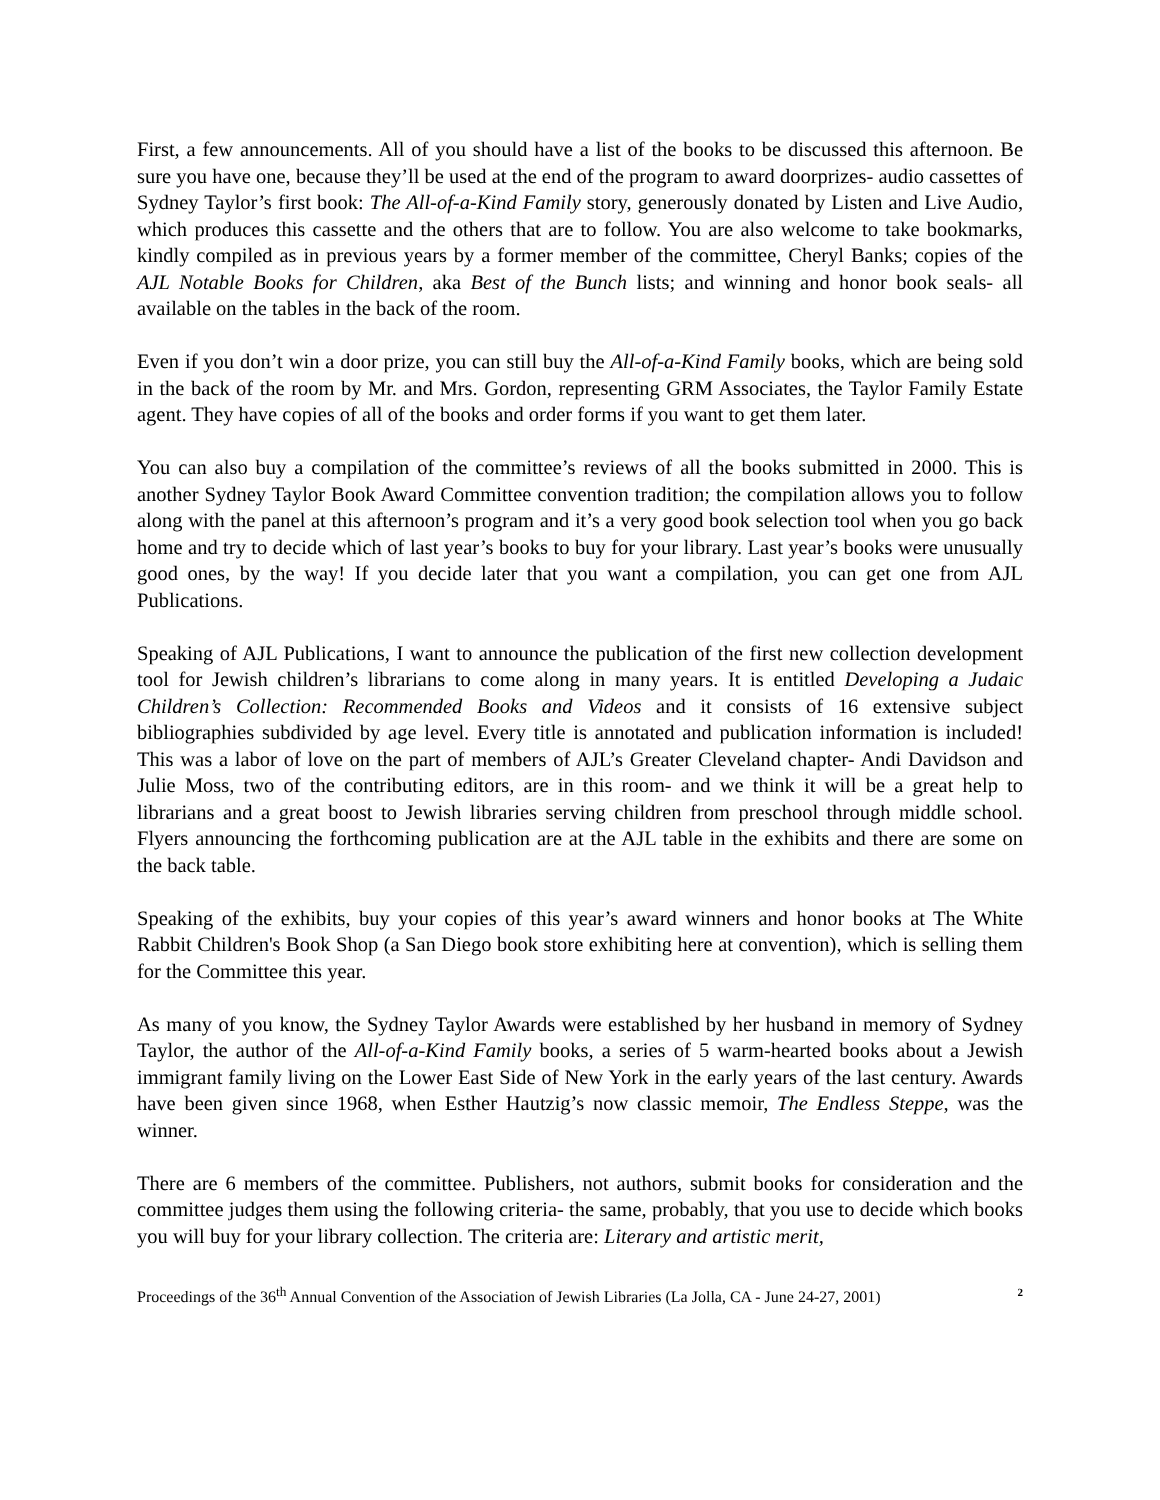First, a few announcements. All of you should have a list of the books to be discussed this afternoon. Be sure you have one, because they’ll be used at the end of the program to award doorprizes- audio cassettes of Sydney Taylor’s first book: The All-of-a-Kind Family story, generously donated by Listen and Live Audio, which produces this cassette and the others that are to follow. You are also welcome to take bookmarks, kindly compiled as in previous years by a former member of the committee, Cheryl Banks; copies of the AJL Notable Books for Children, aka Best of the Bunch lists; and winning and honor book seals- all available on the tables in the back of the room.
Even if you don’t win a door prize, you can still buy the All-of-a-Kind Family books, which are being sold in the back of the room by Mr. and Mrs. Gordon, representing GRM Associates, the Taylor Family Estate agent. They have copies of all of the books and order forms if you want to get them later.
You can also buy a compilation of the committee’s reviews of all the books submitted in 2000. This is another Sydney Taylor Book Award Committee convention tradition; the compilation allows you to follow along with the panel at this afternoon’s program and it’s a very good book selection tool when you go back home and try to decide which of last year’s books to buy for your library. Last year’s books were unusually good ones, by the way! If you decide later that you want a compilation, you can get one from AJL Publications.
Speaking of AJL Publications, I want to announce the publication of the first new collection development tool for Jewish children’s librarians to come along in many years. It is entitled Developing a Judaic Children’s Collection: Recommended Books and Videos and it consists of 16 extensive subject bibliographies subdivided by age level. Every title is annotated and publication information is included! This was a labor of love on the part of members of AJL’s Greater Cleveland chapter- Andi Davidson and Julie Moss, two of the contributing editors, are in this room- and we think it will be a great help to librarians and a great boost to Jewish libraries serving children from preschool through middle school. Flyers announcing the forthcoming publication are at the AJL table in the exhibits and there are some on the back table.
Speaking of the exhibits, buy your copies of this year’s award winners and honor books at The White Rabbit Children's Book Shop (a San Diego book store exhibiting here at convention), which is selling them for the Committee this year.
As many of you know, the Sydney Taylor Awards were established by her husband in memory of Sydney Taylor, the author of the All-of-a-Kind Family books, a series of 5 warm-hearted books about a Jewish immigrant family living on the Lower East Side of New York in the early years of the last century. Awards have been given since 1968, when Esther Hautzig’s now classic memoir, The Endless Steppe, was the winner.
There are 6 members of the committee. Publishers, not authors, submit books for consideration and the committee judges them using the following criteria- the same, probably, that you use to decide which books you will buy for your library collection. The criteria are: Literary and artistic merit,
Proceedings of the 36<sup>th</sup> Annual Convention of the Association of Jewish Libraries (La Jolla, CA - June 24-27, 2001) 2